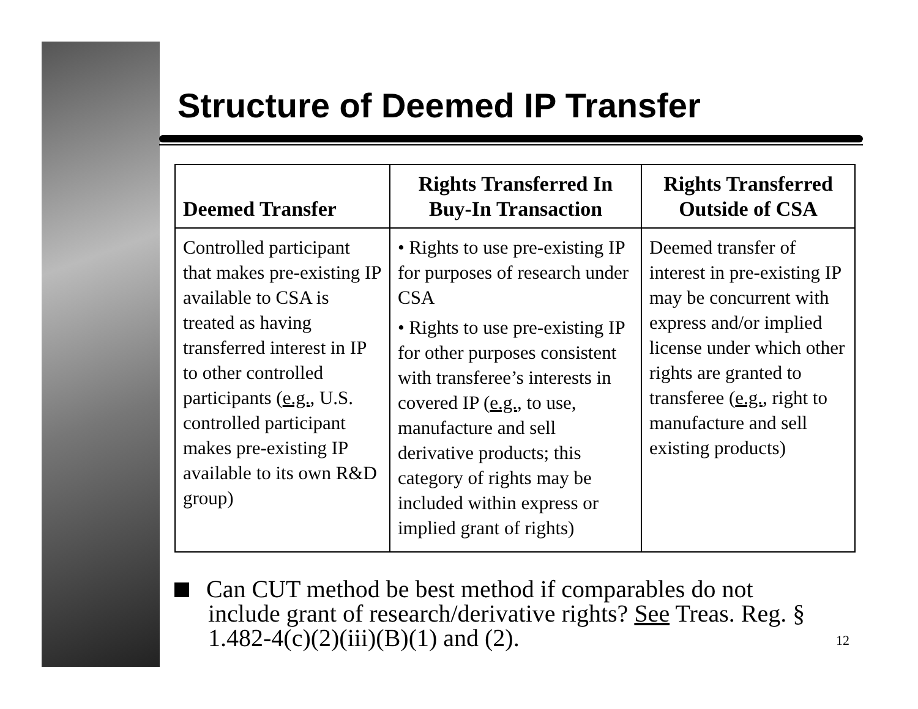Structure of Deemed IP Transfer
| Deemed Transfer | Rights Transferred In Buy-In Transaction | Rights Transferred Outside of CSA |
| --- | --- | --- |
| Controlled participant that makes pre-existing IP available to CSA is treated as having transferred interest in IP to other controlled participants ( e.g. , U.S. controlled participant makes pre-existing IP available to its own R&D group) | • Rights to use pre-existing IP for purposes of research under CSA • Rights to use pre-existing IP for other purposes consistent with transferee’s interests in covered IP ( e.g. , to use, manufacture and sell derivative products; this category of rights may be included within express or implied grant of rights) | Deemed transfer of interest in pre-existing IP may be concurrent with express and/or implied license under which other rights are granted to transferee ( e.g. , right to manufacture and sell existing products) |
Can CUT method be best method if comparables do not include grant of research/derivative rights? See Treas. Reg. § 1.482-4(c)(2)(iii)(B)(1) and (2).
12